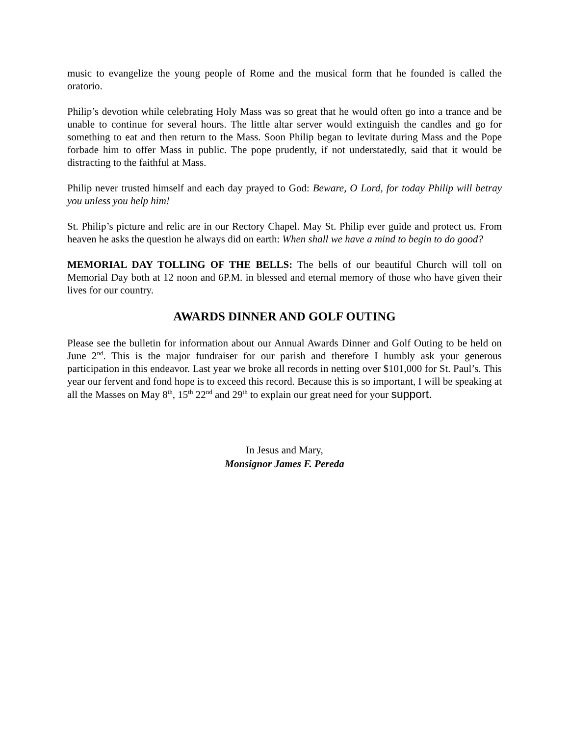music to evangelize the young people of Rome and the musical form that he founded is called the oratorio.
Philip’s devotion while celebrating Holy Mass was so great that he would often go into a trance and be unable to continue for several hours. The little altar server would extinguish the candles and go for something to eat and then return to the Mass. Soon Philip began to levitate during Mass and the Pope forbade him to offer Mass in public. The pope prudently, if not understatedly, said that it would be distracting to the faithful at Mass.
Philip never trusted himself and each day prayed to God: Beware, O Lord, for today Philip will betray you unless you help him!
St. Philip’s picture and relic are in our Rectory Chapel. May St. Philip ever guide and protect us. From heaven he asks the question he always did on earth: When shall we have a mind to begin to do good?
MEMORIAL DAY TOLLING OF THE BELLS: The bells of our beautiful Church will toll on Memorial Day both at 12 noon and 6P.M. in blessed and eternal memory of those who have given their lives for our country.
AWARDS DINNER AND GOLF OUTING
Please see the bulletin for information about our Annual Awards Dinner and Golf Outing to be held on June 2<sup>nd</sup>. This is the major fundraiser for our parish and therefore I humbly ask your generous participation in this endeavor. Last year we broke all records in netting over $101,000 for St. Paul’s. This year our fervent and fond hope is to exceed this record. Because this is so important, I will be speaking at all the Masses on May 8<sup>th</sup>, 15<sup>th</sup> 22<sup>nd</sup> and 29<sup>th</sup> to explain our great need for your support.
In Jesus and Mary,
Monsignor James F. Pereda